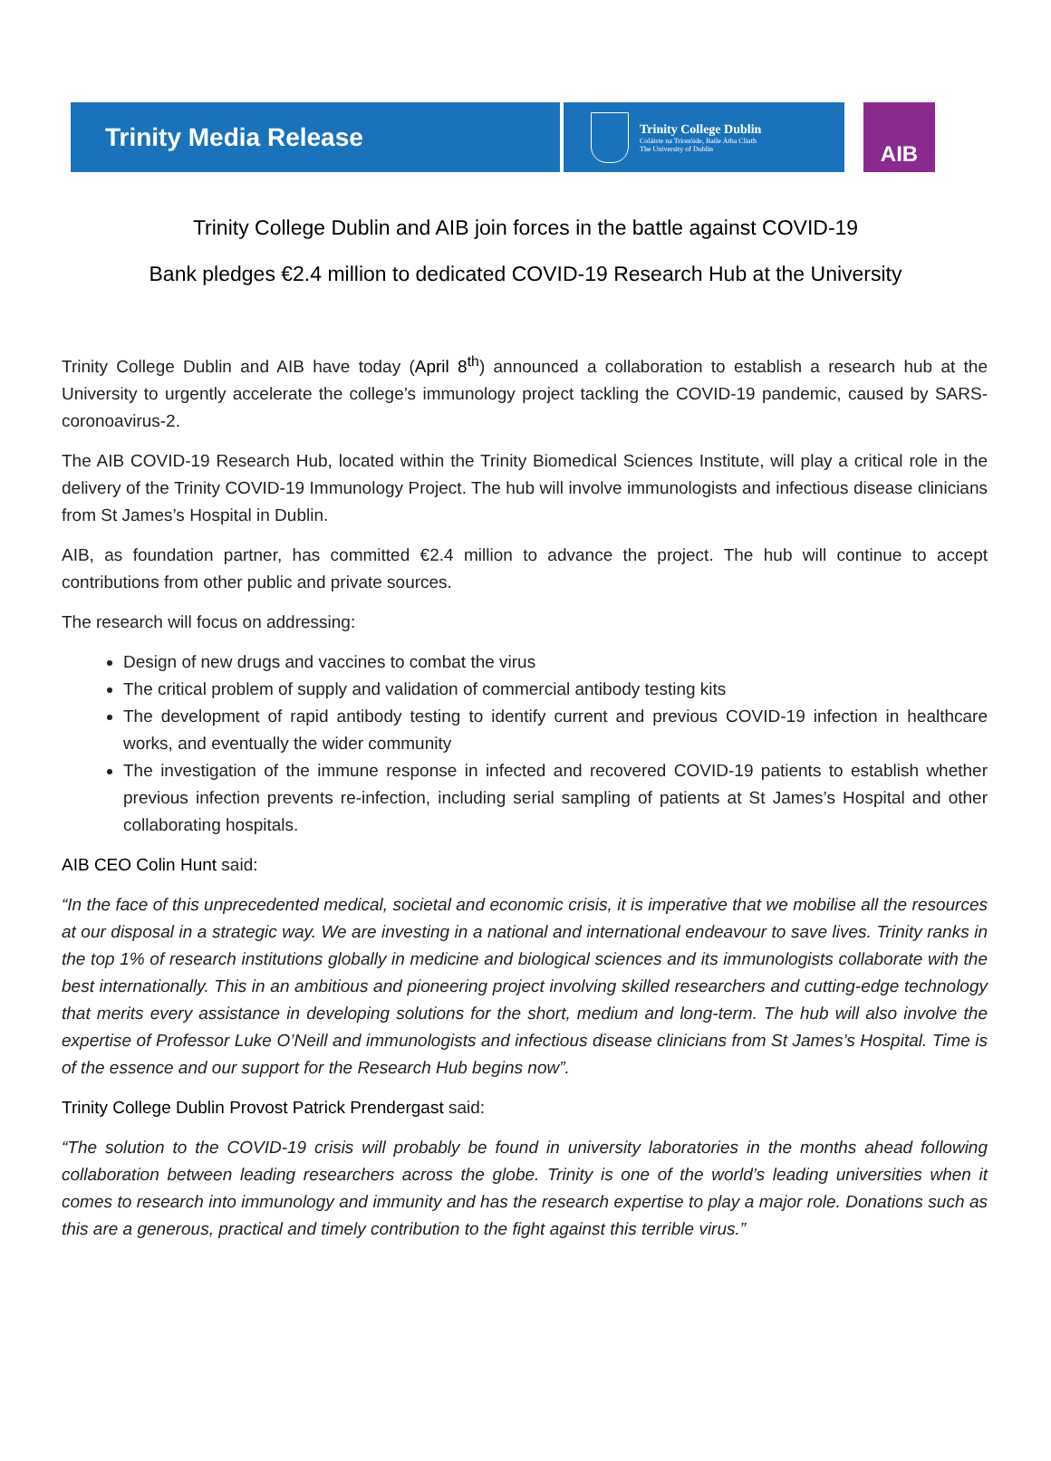Trinity Media Release
Trinity College Dublin
Coláiste na Tríonóide, Baile Átha Cliath
The University of Dublin
AIB
Trinity College Dublin and AIB join forces in the battle against COVID-19
Bank pledges €2.4 million to dedicated COVID-19 Research Hub at the University
Trinity College Dublin and AIB have today (April 8<sup>th</sup>) announced a collaboration to establish a research hub at the University to urgently accelerate the college’s immunology project tackling the COVID-19 pandemic, caused by SARS-coronoavirus-2.
The AIB COVID-19 Research Hub, located within the Trinity Biomedical Sciences Institute, will play a critical role in the delivery of the Trinity COVID-19 Immunology Project. The hub will involve immunologists and infectious disease clinicians from St James’s Hospital in Dublin.
AIB, as foundation partner, has committed €2.4 million to advance the project. The hub will continue to accept contributions from other public and private sources.
The research will focus on addressing:
Design of new drugs and vaccines to combat the virus
The critical problem of supply and validation of commercial antibody testing kits
The development of rapid antibody testing to identify current and previous COVID-19 infection in healthcare works, and eventually the wider community
The investigation of the immune response in infected and recovered COVID-19 patients to establish whether previous infection prevents re-infection, including serial sampling of patients at St James’s Hospital and other collaborating hospitals.
AIB CEO Colin Hunt said:
“In the face of this unprecedented medical, societal and economic crisis, it is imperative that we mobilise all the resources at our disposal in a strategic way. We are investing in a national and international endeavour to save lives. Trinity ranks in the top 1% of research institutions globally in medicine and biological sciences and its immunologists collaborate with the best internationally. This in an ambitious and pioneering project involving skilled researchers and cutting-edge technology that merits every assistance in developing solutions for the short, medium and long-term. The hub will also involve the expertise of Professor Luke O’Neill and immunologists and infectious disease clinicians from St James’s Hospital. Time is of the essence and our support for the Research Hub begins now”.
Trinity College Dublin Provost Patrick Prendergast said:
“The solution to the COVID-19 crisis will probably be found in university laboratories in the months ahead following collaboration between leading researchers across the globe. Trinity is one of the world’s leading universities when it comes to research into immunology and immunity and has the research expertise to play a major role. Donations such as this are a generous, practical and timely contribution to the fight against this terrible virus.”